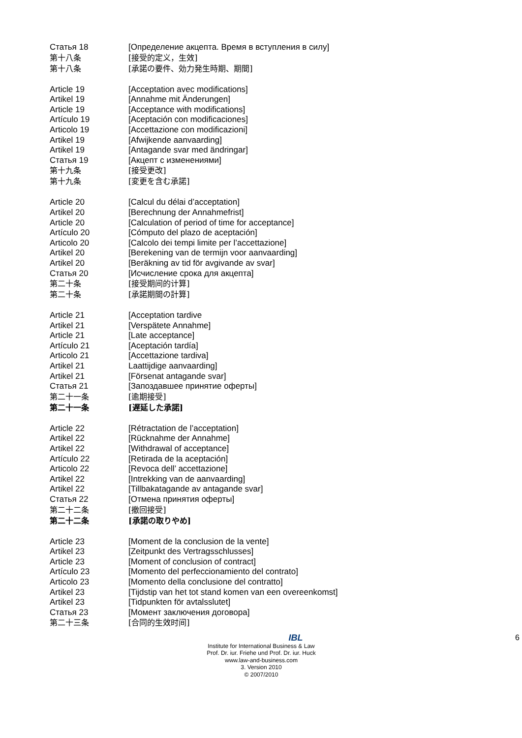Статья 18 [Определение акцепта. Время в вступления в силу]
第十八条 [接受的定义，生效]
第十八条 [承諾の要件、効力発生時期、期間]
Article 19 [Acceptation avec modifications]
Artikel 19 [Annahme mit Änderungen]
Article 19 [Acceptance with modifications]
Artículo 19 [Aceptación con modificaciones]
Articolo 19 [Accettazione con modificazioni]
Artikel 19 [Afwijkende aanvaarding]
Artikel 19 [Antagande svar med ändringar]
Статья 19 [Акцепт с изменениями]
第十九条 [接受更改]
第十九条 [変更を含む承諾]
Article 20 [Calcul du délai d’acceptation]
Artikel 20 [Berechnung der Annahmefrist]
Article 20 [Calculation of period of time for acceptance]
Artículo 20 [Cómputo del plazo de aceptación]
Articolo 20 [Calcolo dei tempi limite per l’accettazione]
Artikel 20 [Berekening van de termijn voor aanvaarding]
Artikel 20 [Beräkning av tid för avgivande av svar]
Статья 20 [Исчисление срока для акцепта]
第二十条 [接受期间的计算]
第二十条 [承諾期間の計算]
Article 21 [Acceptation tardive
Artikel 21 [Verspätete Annahme]
Article 21 [Late acceptance]
Artículo 21 [Aceptación tardía]
Articolo 21 [Accettazione tardiva]
Artikel 21 Laattijdige aanvaarding]
Artikel 21 [Försenat antagande svar]
Статья 21 [Запоздавшее принятие оферты]
第二十一条 [逾期接受]
第二十一条 [遅延した承諾]
Article 22 [Rétractation de l’acceptation]
Artikel 22 [Rücknahme der Annahme]
Artikel 22 [Withdrawal of acceptance]
Artículo 22 [Retirada de la aceptación]
Articolo 22 [Revoca dell’ accettazione]
Artikel 22 [Intrekking van de aanvaarding]
Artikel 22 [Tillbakatagande av antagande svar]
Статья 22 [Отмена принятия оферты]
第二十二条 [撤回接受]
第二十二条 [承諾の取りやめ]
Article 23 [Moment de la conclusion de la vente]
Artikel 23 [Zeitpunkt des Vertragsschlusses]
Article 23 [Moment of conclusion of contract]
Artículo 23 [Momento del perfeccionamiento del contrato]
Articolo 23 [Momento della conclusione del contratto]
Artikel 23 [Tijdstip van het tot stand komen van een overeenkomst]
Artikel 23 [Tidpunkten för avtalsslutet]
Статья 23 [Момент заключения договора]
第二十三条 [合同的生效时间]
6
IBL
Institute for International Business & Law
Prof. Dr. iur. Friehe und Prof. Dr. iur. Huck
www.law-and-business.com
3. Version 2010
© 2007/2010